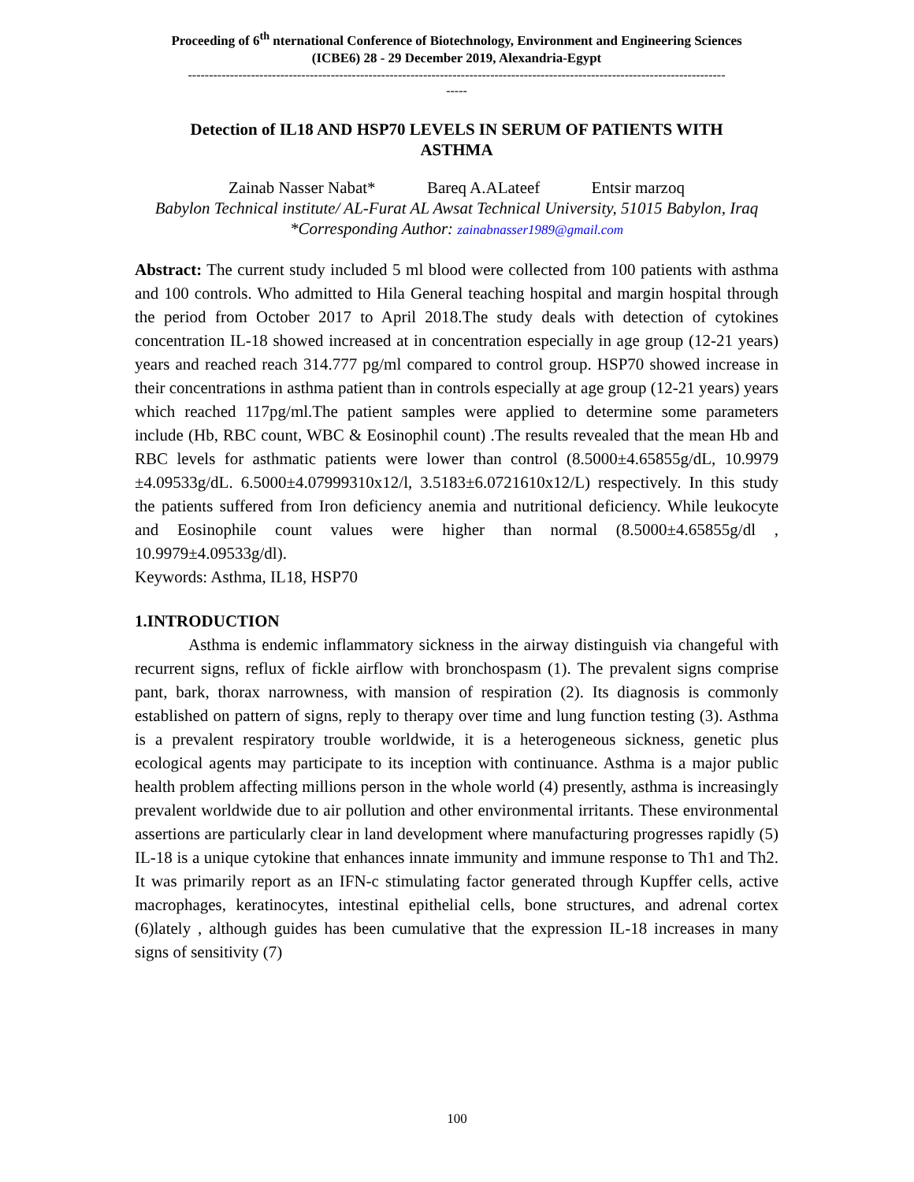Proceeding of 6<sup>th</sup> nternational Conference of Biotechnology, Environment and Engineering Sciences
(ICBE6) 28 - 29 December 2019, Alexandria-Egypt
--------------------------------------------------------------------------------------------------------------------------------
-----
Detection of IL18 AND HSP70 LEVELS IN SERUM OF PATIENTS WITH ASTHMA
Zainab Nasser Nabat* Bareq A.ALateef Entsir marzoq
Babylon Technical institute/ AL-Furat AL Awsat Technical University, 51015 Babylon, Iraq
*Corresponding Author: zainabnasser1989@gmail.com
Abstract: The current study included 5 ml blood were collected from 100 patients with asthma and 100 controls. Who admitted to Hila General teaching hospital and margin hospital through the period from October 2017 to April 2018.The study deals with detection of cytokines concentration IL-18 showed increased at in concentration especially in age group (12-21 years) years and reached reach 314.777 pg/ml compared to control group. HSP70 showed increase in their concentrations in asthma patient than in controls especially at age group (12-21 years) years which reached 117pg/ml.The patient samples were applied to determine some parameters include (Hb, RBC count, WBC & Eosinophil count) .The results revealed that the mean Hb and RBC levels for asthmatic patients were lower than control (8.5000±4.65855g/dL, 10.9979 ±4.09533g/dL. 6.5000±4.07999310x12/l, 3.5183±6.0721610x12/L) respectively. In this study the patients suffered from Iron deficiency anemia and nutritional deficiency. While leukocyte and Eosinophile count values were higher than normal (8.5000±4.65855g/dl , 10.9979±4.09533g/dl).
Keywords: Asthma, IL18, HSP70
1.INTRODUCTION
Asthma is endemic inflammatory sickness in the airway distinguish via changeful with recurrent signs, reflux of fickle airflow with bronchospasm (1). The prevalent signs comprise pant, bark, thorax narrowness, with mansion of respiration (2). Its diagnosis is commonly established on pattern of signs, reply to therapy over time and lung function testing (3). Asthma is a prevalent respiratory trouble worldwide, it is a heterogeneous sickness, genetic plus ecological agents may participate to its inception with continuance. Asthma is a major public health problem affecting millions person in the whole world (4) presently, asthma is increasingly prevalent worldwide due to air pollution and other environmental irritants. These environmental assertions are particularly clear in land development where manufacturing progresses rapidly (5) IL-18 is a unique cytokine that enhances innate immunity and immune response to Th1 and Th2. It was primarily report as an IFN-c stimulating factor generated through Kupffer cells, active macrophages, keratinocytes, intestinal epithelial cells, bone structures, and adrenal cortex (6)lately , although guides has been cumulative that the expression IL-18 increases in many signs of sensitivity (7)
100